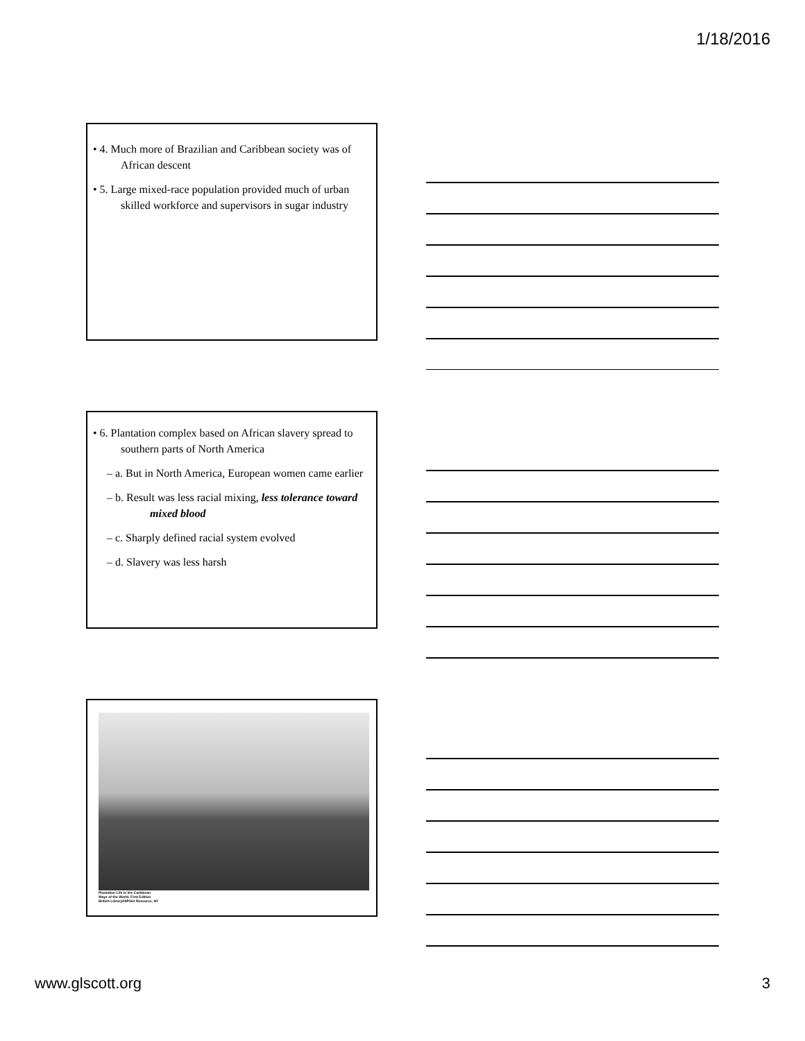1/18/2016
• 4. Much more of Brazilian and Caribbean society was of African descent
• 5. Large mixed-race population provided much of urban skilled workforce and supervisors in sugar industry
• 6. Plantation complex based on African slavery spread to southern parts of North America
– a. But in North America, European women came earlier
– b. Result was less racial mixing, less tolerance toward mixed blood
– c. Sharply defined racial system evolved
– d. Slavery was less harsh
Plantation Life in the Caribbean
Ways of the World, First Edition
British Library/HIP/Art Resource, NY
www.glscott.org 3